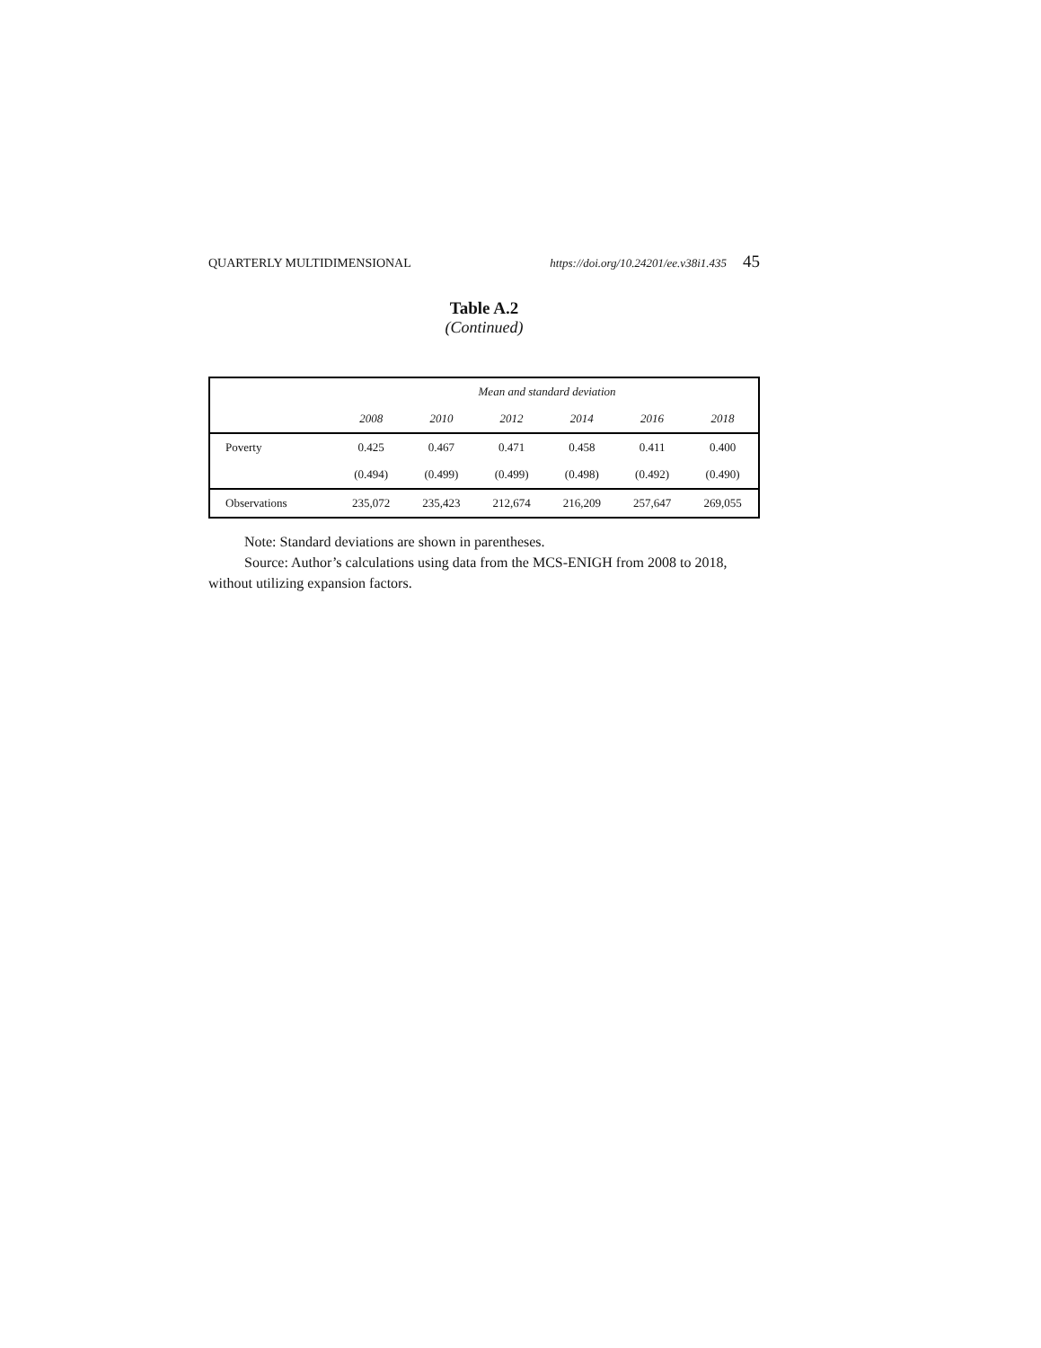QUARTERLY MULTIDIMENSIONAL https://doi.org/10.24201/ee.v38i1.435 45
Table A.2
(Continued)
| | Mean and standard deviation | | | | | |
| --- | --- | --- | --- | --- | --- | --- |
| | 2008 | 2010 | 2012 | 2014 | 2016 | 2018 |
| Poverty | 0.425 | 0.467 | 0.471 | 0.458 | 0.411 | 0.400 |
| | (0.494) | (0.499) | (0.499) | (0.498) | (0.492) | (0.490) |
| Observations | 235,072 | 235,423 | 212,674 | 216,209 | 257,647 | 269,055 |
Note: Standard deviations are shown in parentheses.
Source: Author’s calculations using data from the MCS-ENIGH from 2008 to 2018, without utilizing expansion factors.